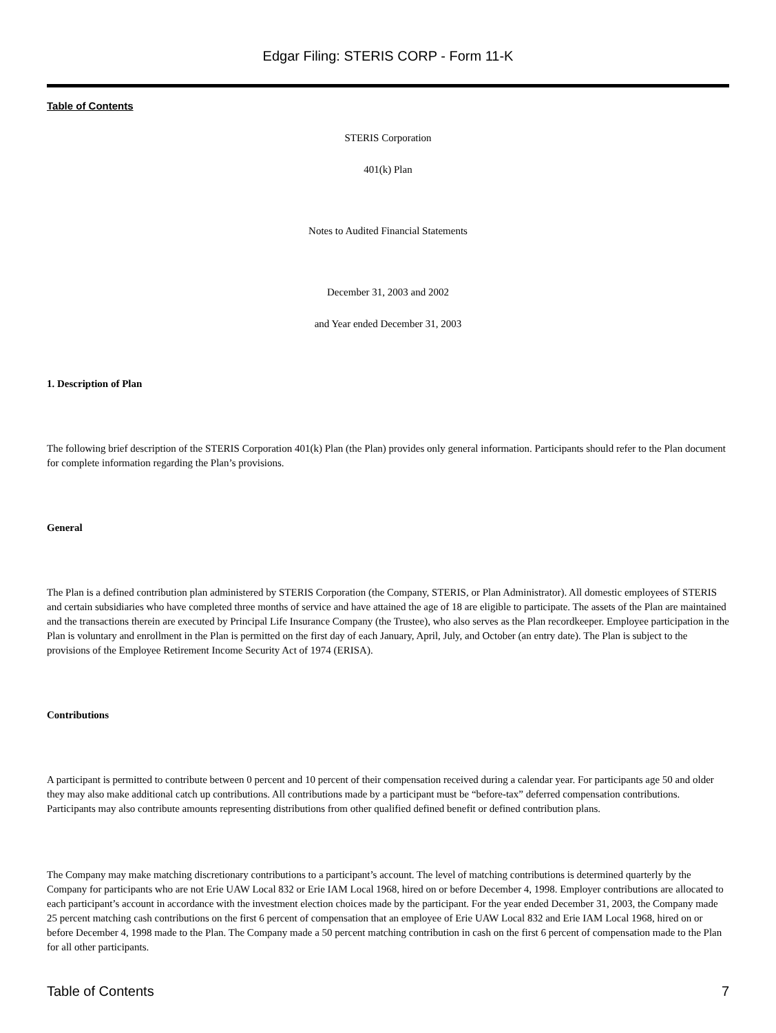Edgar Filing: STERIS CORP - Form 11-K
Table of Contents
STERIS Corporation
401(k) Plan
Notes to Audited Financial Statements
December 31, 2003 and 2002
and Year ended December 31, 2003
1. Description of Plan
The following brief description of the STERIS Corporation 401(k) Plan (the Plan) provides only general information. Participants should refer to the Plan document for complete information regarding the Plan’s provisions.
General
The Plan is a defined contribution plan administered by STERIS Corporation (the Company, STERIS, or Plan Administrator). All domestic employees of STERIS and certain subsidiaries who have completed three months of service and have attained the age of 18 are eligible to participate. The assets of the Plan are maintained and the transactions therein are executed by Principal Life Insurance Company (the Trustee), who also serves as the Plan recordkeeper. Employee participation in the Plan is voluntary and enrollment in the Plan is permitted on the first day of each January, April, July, and October (an entry date). The Plan is subject to the provisions of the Employee Retirement Income Security Act of 1974 (ERISA).
Contributions
A participant is permitted to contribute between 0 percent and 10 percent of their compensation received during a calendar year. For participants age 50 and older they may also make additional catch up contributions. All contributions made by a participant must be “before-tax” deferred compensation contributions. Participants may also contribute amounts representing distributions from other qualified defined benefit or defined contribution plans.
The Company may make matching discretionary contributions to a participant’s account. The level of matching contributions is determined quarterly by the Company for participants who are not Erie UAW Local 832 or Erie IAM Local 1968, hired on or before December 4, 1998. Employer contributions are allocated to each participant’s account in accordance with the investment election choices made by the participant. For the year ended December 31, 2003, the Company made 25 percent matching cash contributions on the first 6 percent of compensation that an employee of Erie UAW Local 832 and Erie IAM Local 1968, hired on or before December 4, 1998 made to the Plan. The Company made a 50 percent matching contribution in cash on the first 6 percent of compensation made to the Plan for all other participants.
Table of Contents 7